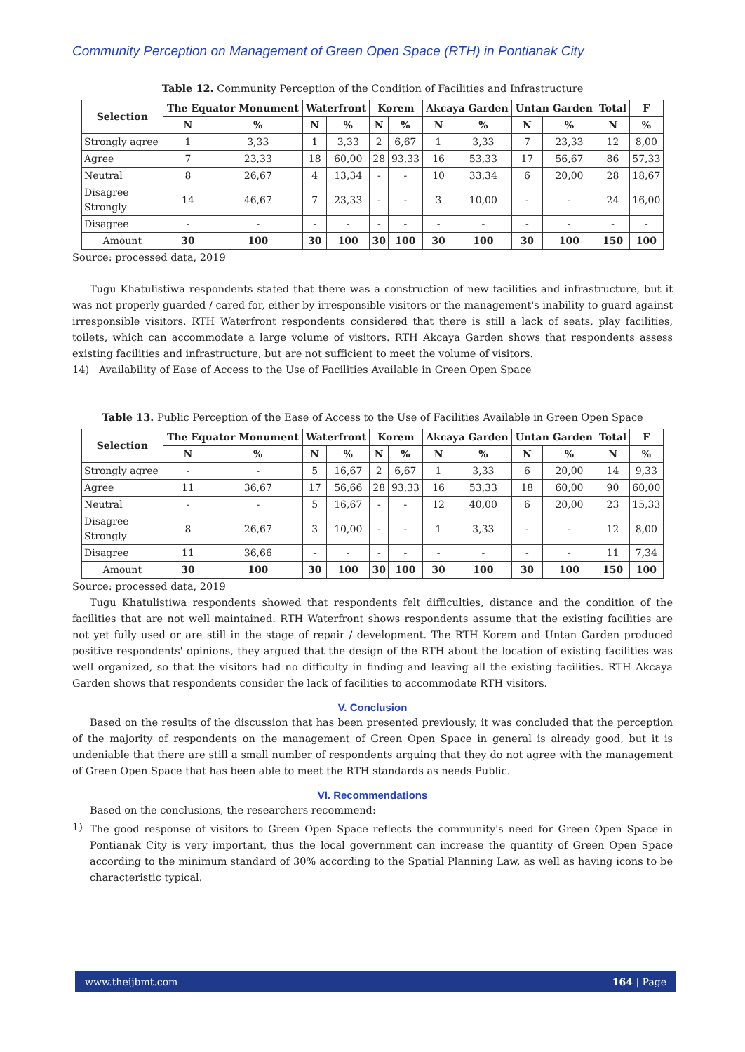Community Perception on Management of Green Open Space (RTH) in Pontianak City
Table 12. Community Perception of the Condition of Facilities and Infrastructure
| Selection | The Equator Monument | | Waterfront | | Korem | | Akcaya Garden | | Untan Garden | | Total | F |
| --- | --- | --- | --- | --- | --- | --- | --- | --- | --- | --- | --- | --- |
| | N | % | N | % | N | % | N | % | N | % | N | % |
| Strongly agree | 1 | 3,33 | 1 | 3,33 | 2 | 6,67 | 1 | 3,33 | 7 | 23,33 | 12 | 8,00 |
| Agree | 7 | 23,33 | 18 | 60,00 | 28 | 93,33 | 16 | 53,33 | 17 | 56,67 | 86 | 57,33 |
| Neutral | 8 | 26,67 | 4 | 13,34 | - | - | 10 | 33,34 | 6 | 20,00 | 28 | 18,67 |
| Disagree Strongly | 14 | 46,67 | 7 | 23,33 | - | - | 3 | 10,00 | - | - | 24 | 16,00 |
| Disagree | - | - | - | - | - | - | - | - | - | - | - | - |
| Amount | 30 | 100 | 30 | 100 | 30 | 100 | 30 | 100 | 30 | 100 | 150 | 100 |
Source: processed data, 2019
Tugu Khatulistiwa respondents stated that there was a construction of new facilities and infrastructure, but it was not properly guarded / cared for, either by irresponsible visitors or the management's inability to guard against irresponsible visitors. RTH Waterfront respondents considered that there is still a lack of seats, play facilities, toilets, which can accommodate a large volume of visitors. RTH Akcaya Garden shows that respondents assess existing facilities and infrastructure, but are not sufficient to meet the volume of visitors.
14) Availability of Ease of Access to the Use of Facilities Available in Green Open Space
Table 13. Public Perception of the Ease of Access to the Use of Facilities Available in Green Open Space
| Selection | The Equator Monument | | Waterfront | | Korem | | Akcaya Garden | | Untan Garden | | Total | F |
| --- | --- | --- | --- | --- | --- | --- | --- | --- | --- | --- | --- | --- |
| | N | % | N | % | N | % | N | % | N | % | N | % |
| Strongly agree | - | - | 5 | 16,67 | 2 | 6,67 | 1 | 3,33 | 6 | 20,00 | 14 | 9,33 |
| Agree | 11 | 36,67 | 17 | 56,66 | 28 | 93,33 | 16 | 53,33 | 18 | 60,00 | 90 | 60,00 |
| Neutral | - | - | 5 | 16,67 | - | - | 12 | 40,00 | 6 | 20,00 | 23 | 15,33 |
| Disagree Strongly | 8 | 26,67 | 3 | 10,00 | - | - | 1 | 3,33 | - | - | 12 | 8,00 |
| Disagree | 11 | 36,66 | - | - | - | - | - | - | - | - | 11 | 7,34 |
| Amount | 30 | 100 | 30 | 100 | 30 | 100 | 30 | 100 | 30 | 100 | 150 | 100 |
Source: processed data, 2019
Tugu Khatulistiwa respondents showed that respondents felt difficulties, distance and the condition of the facilities that are not well maintained. RTH Waterfront shows respondents assume that the existing facilities are not yet fully used or are still in the stage of repair / development. The RTH Korem and Untan Garden produced positive respondents' opinions, they argued that the design of the RTH about the location of existing facilities was well organized, so that the visitors had no difficulty in finding and leaving all the existing facilities. RTH Akcaya Garden shows that respondents consider the lack of facilities to accommodate RTH visitors.
V. Conclusion
Based on the results of the discussion that has been presented previously, it was concluded that the perception of the majority of respondents on the management of Green Open Space in general is already good, but it is undeniable that there are still a small number of respondents arguing that they do not agree with the management of Green Open Space that has been able to meet the RTH standards as needs Public.
VI. Recommendations
Based on the conclusions, the researchers recommend:
1)
The good response of visitors to Green Open Space reflects the community's need for Green Open Space in Pontianak City is very important, thus the local government can increase the quantity of Green Open Space according to the minimum standard of 30% according to the Spatial Planning Law, as well as having icons to be characteristic typical.
www.theijbmt.com 164 | Page